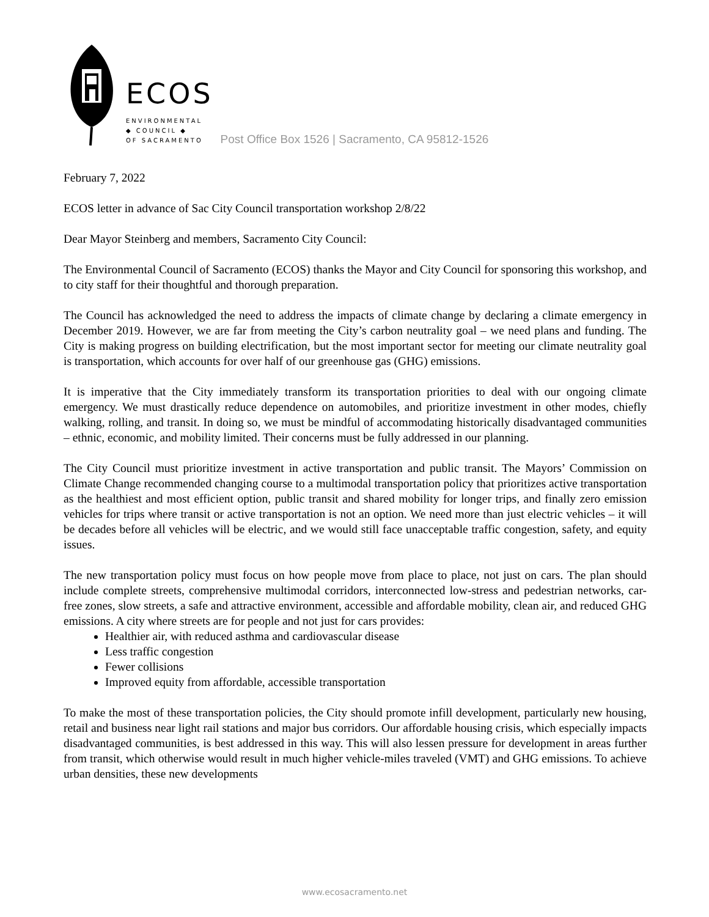ECOS
ENVIRONMENTAL
◆ COUNCIL ◆
OF SACRAMENTO
Post Office Box 1526 | Sacramento, CA 95812-1526
February 7, 2022
ECOS letter in advance of Sac City Council transportation workshop 2/8/22
Dear Mayor Steinberg and members, Sacramento City Council:
The Environmental Council of Sacramento (ECOS) thanks the Mayor and City Council for sponsoring this workshop, and to city staff for their thoughtful and thorough preparation.
The Council has acknowledged the need to address the impacts of climate change by declaring a climate emergency in December 2019. However, we are far from meeting the City’s carbon neutrality goal – we need plans and funding. The City is making progress on building electrification, but the most important sector for meeting our climate neutrality goal is transportation, which accounts for over half of our greenhouse gas (GHG) emissions.
It is imperative that the City immediately transform its transportation priorities to deal with our ongoing climate emergency. We must drastically reduce dependence on automobiles, and prioritize investment in other modes, chiefly walking, rolling, and transit. In doing so, we must be mindful of accommodating historically disadvantaged communities – ethnic, economic, and mobility limited. Their concerns must be fully addressed in our planning.
The City Council must prioritize investment in active transportation and public transit. The Mayors’ Commission on Climate Change recommended changing course to a multimodal transportation policy that prioritizes active transportation as the healthiest and most efficient option, public transit and shared mobility for longer trips, and finally zero emission vehicles for trips where transit or active transportation is not an option. We need more than just electric vehicles – it will be decades before all vehicles will be electric, and we would still face unacceptable traffic congestion, safety, and equity issues.
The new transportation policy must focus on how people move from place to place, not just on cars. The plan should include complete streets, comprehensive multimodal corridors, interconnected low-stress and pedestrian networks, car-free zones, slow streets, a safe and attractive environment, accessible and affordable mobility, clean air, and reduced GHG emissions. A city where streets are for people and not just for cars provides:
Healthier air, with reduced asthma and cardiovascular disease
Less traffic congestion
Fewer collisions
Improved equity from affordable, accessible transportation
To make the most of these transportation policies, the City should promote infill development, particularly new housing, retail and business near light rail stations and major bus corridors. Our affordable housing crisis, which especially impacts disadvantaged communities, is best addressed in this way. This will also lessen pressure for development in areas further from transit, which otherwise would result in much higher vehicle-miles traveled (VMT) and GHG emissions. To achieve urban densities, these new developments
www.ecosacramento.net